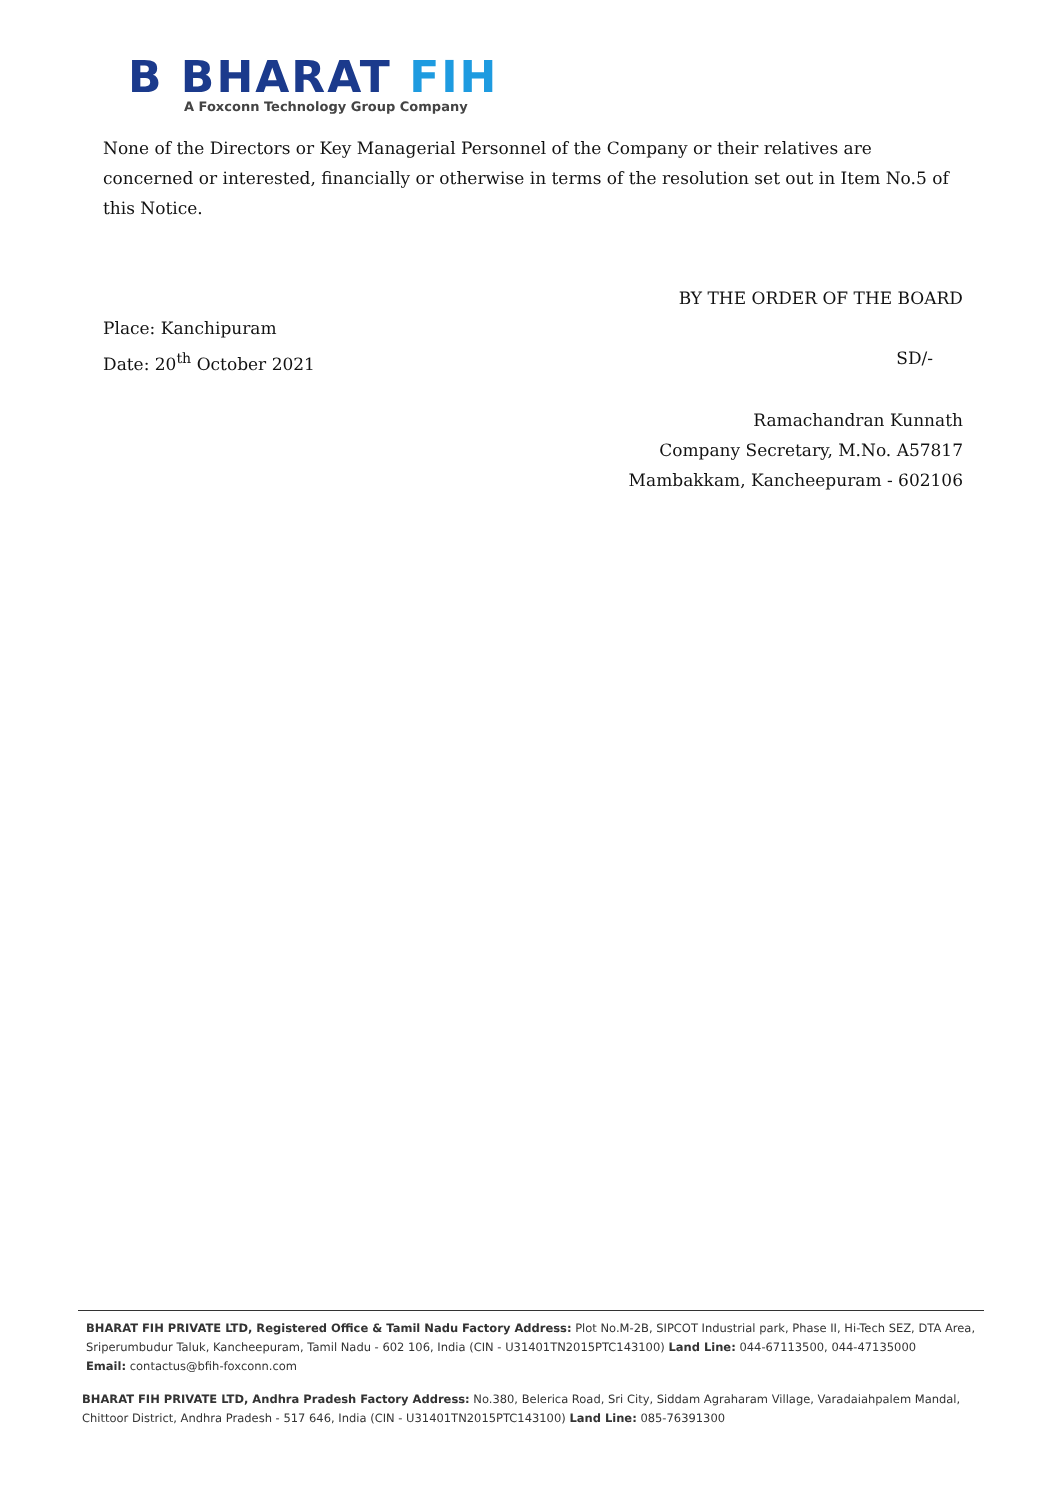B BHARAT FIH
A Foxconn Technology Group Company
None of the Directors or Key Managerial Personnel of the Company or their relatives are concerned or interested, financially or otherwise in terms of the resolution set out in Item No.5 of this Notice.
BY THE ORDER OF THE BOARD
Place: Kanchipuram
Date: 20<sup>th</sup> October 2021 SD/-
Ramachandran Kunnath
Company Secretary, M.No. A57817
Mambakkam, Kancheepuram - 602106
BHARAT FIH PRIVATE LTD, Registered Office & Tamil Nadu Factory Address: Plot No.M-2B, SIPCOT Industrial park, Phase II, Hi-Tech SEZ, DTA Area, Sriperumbudur Taluk, Kancheepuram, Tamil Nadu - 602 106, India (CIN - U31401TN2015PTC143100) Land Line: 044-67113500, 044-47135000
Email: contactus@bfih-foxconn.com
BHARAT FIH PRIVATE LTD, Andhra Pradesh Factory Address: No.380, Belerica Road, Sri City, Siddam Agraharam Village, Varadaiahpalem Mandal, Chittoor District, Andhra Pradesh - 517 646, India (CIN - U31401TN2015PTC143100) Land Line: 085-76391300